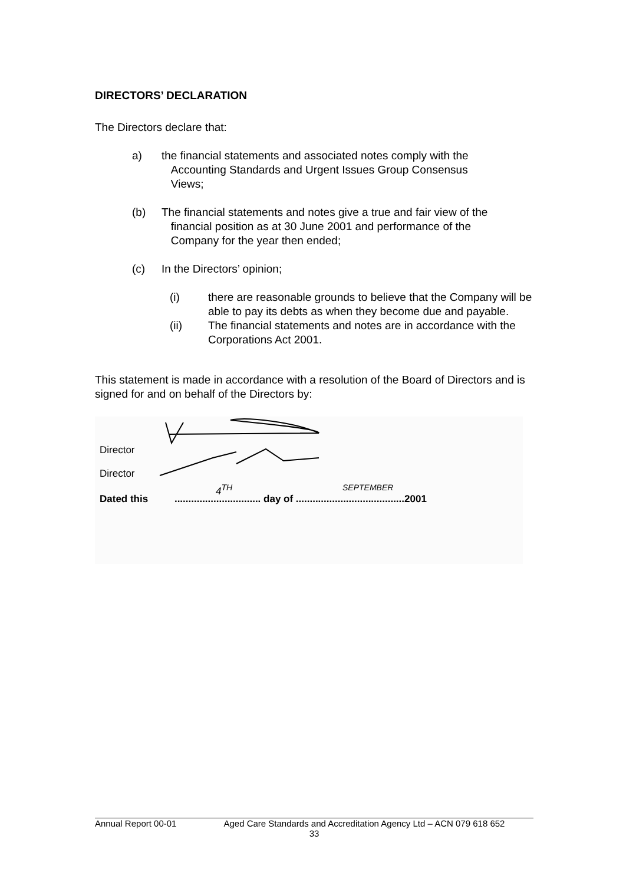DIRECTORS’ DECLARATION
The Directors declare that:
a) the financial statements and associated notes comply with the
Accounting Standards and Urgent Issues Group Consensus
Views;
(b) The financial statements and notes give a true and fair view of the
financial position as at 30 June 2001 and performance of the
Company for the year then ended;
(c) In the Directors’ opinion;
(i) there are reasonable grounds to believe that the Company will be able to pay its debts as when they become due and payable.
(ii) The financial statements and notes are in accordance with the Corporations Act 2001.
This statement is made in accordance with a resolution of the Board of Directors and is signed for and on behalf of the Directors by:
Director
Director
Dated this ............................... day of .......................................2001
4<sup>TH</sup> SEPTEMBER
Annual Report 00-01 Aged Care Standards and Accreditation Agency Ltd – ACN 079 618 652
33